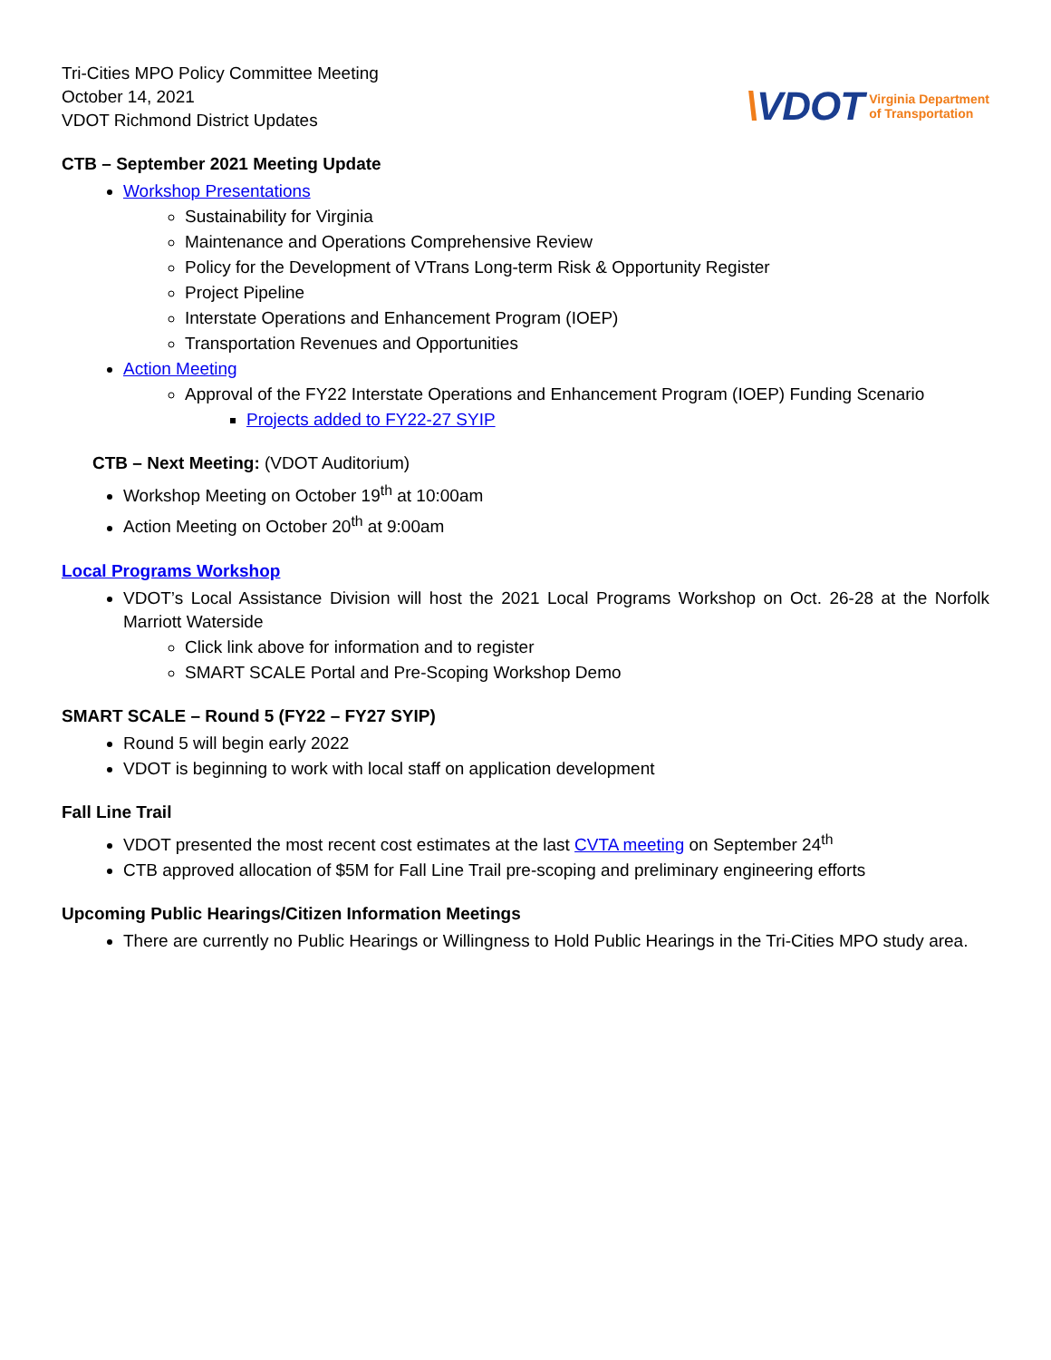Tri-Cities MPO Policy Committee Meeting
October 14, 2021
VDOT Richmond District Updates
\VDOT
Virginia Department
of Transportation
CTB – September 2021 Meeting Update
Workshop Presentations
Sustainability for Virginia
Maintenance and Operations Comprehensive Review
Policy for the Development of VTrans Long-term Risk & Opportunity Register
Project Pipeline
Interstate Operations and Enhancement Program (IOEP)
Transportation Revenues and Opportunities
Action Meeting
Approval of the FY22 Interstate Operations and Enhancement Program (IOEP) Funding Scenario
Projects added to FY22-27 SYIP
CTB – Next Meeting: (VDOT Auditorium)
Workshop Meeting on October 19<sup>th</sup> at 10:00am
Action Meeting on October 20<sup>th</sup> at 9:00am
Local Programs Workshop
VDOT’s Local Assistance Division will host the 2021 Local Programs Workshop on Oct. 26-28 at the Norfolk Marriott Waterside
Click link above for information and to register
SMART SCALE Portal and Pre-Scoping Workshop Demo
SMART SCALE – Round 5 (FY22 – FY27 SYIP)
Round 5 will begin early 2022
VDOT is beginning to work with local staff on application development
Fall Line Trail
VDOT presented the most recent cost estimates at the last CVTA meeting on September 24<sup>th</sup>
CTB approved allocation of $5M for Fall Line Trail pre-scoping and preliminary engineering efforts
Upcoming Public Hearings/Citizen Information Meetings
There are currently no Public Hearings or Willingness to Hold Public Hearings in the Tri-Cities MPO study area.